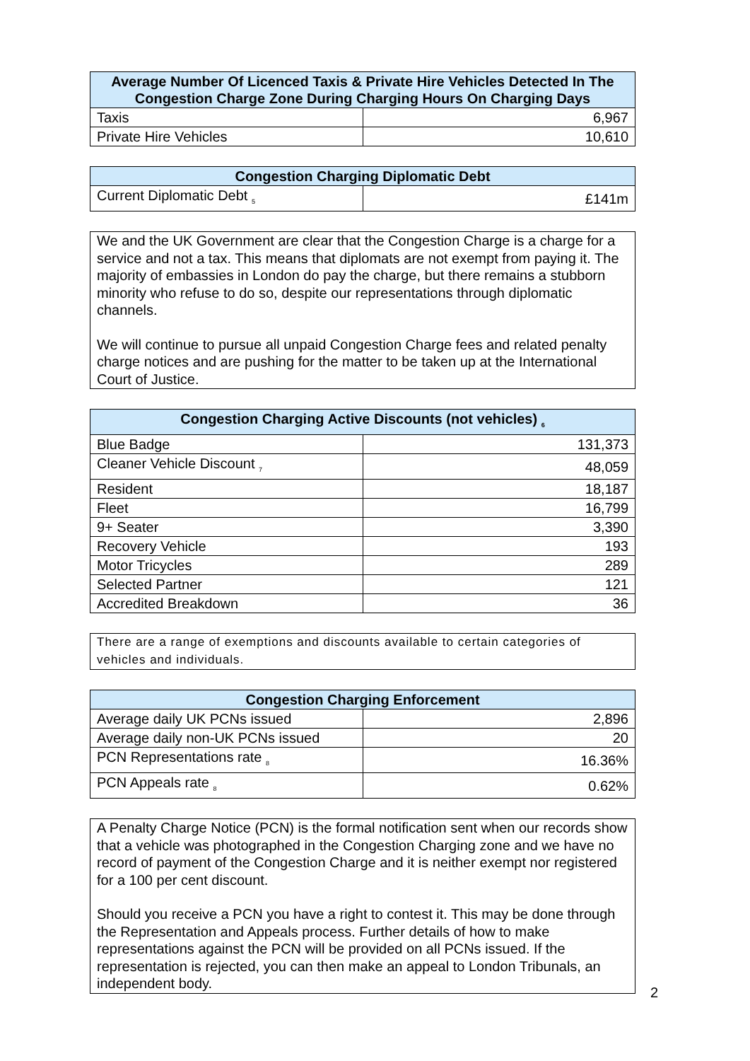| Average Number Of Licenced Taxis & Private Hire Vehicles Detected In The Congestion Charge Zone During Charging Hours On Charging Days | |
| --- | --- |
| Taxis | 6,967 |
| Private Hire Vehicles | 10,610 |
| Congestion Charging Diplomatic Debt | |
| --- | --- |
| Current Diplomatic Debt <sub>5</sub> | £141m |
We and the UK Government are clear that the Congestion Charge is a charge for a service and not a tax. This means that diplomats are not exempt from paying it. The majority of embassies in London do pay the charge, but there remains a stubborn minority who refuse to do so, despite our representations through diplomatic channels.
We will continue to pursue all unpaid Congestion Charge fees and related penalty charge notices and are pushing for the matter to be taken up at the International Court of Justice.
| Congestion Charging Active Discounts (not vehicles) <sub>6</sub> | |
| --- | --- |
| Blue Badge | 131,373 |
| Cleaner Vehicle Discount <sub>7</sub> | 48,059 |
| Resident | 18,187 |
| Fleet | 16,799 |
| 9+ Seater | 3,390 |
| Recovery Vehicle | 193 |
| Motor Tricycles | 289 |
| Selected Partner | 121 |
| Accredited Breakdown | 36 |
There are a range of exemptions and discounts available to certain categories of vehicles and individuals.
| Congestion Charging Enforcement | |
| --- | --- |
| Average daily UK PCNs issued | 2,896 |
| Average daily non-UK PCNs issued | 20 |
| PCN Representations rate <sub>8</sub> | 16.36% |
| PCN Appeals rate <sub>8</sub> | 0.62% |
A Penalty Charge Notice (PCN) is the formal notification sent when our records show that a vehicle was photographed in the Congestion Charging zone and we have no record of payment of the Congestion Charge and it is neither exempt nor registered for a 100 per cent discount.
Should you receive a PCN you have a right to contest it. This may be done through the Representation and Appeals process. Further details of how to make representations against the PCN will be provided on all PCNs issued. If the representation is rejected, you can then make an appeal to London Tribunals, an independent body.
2